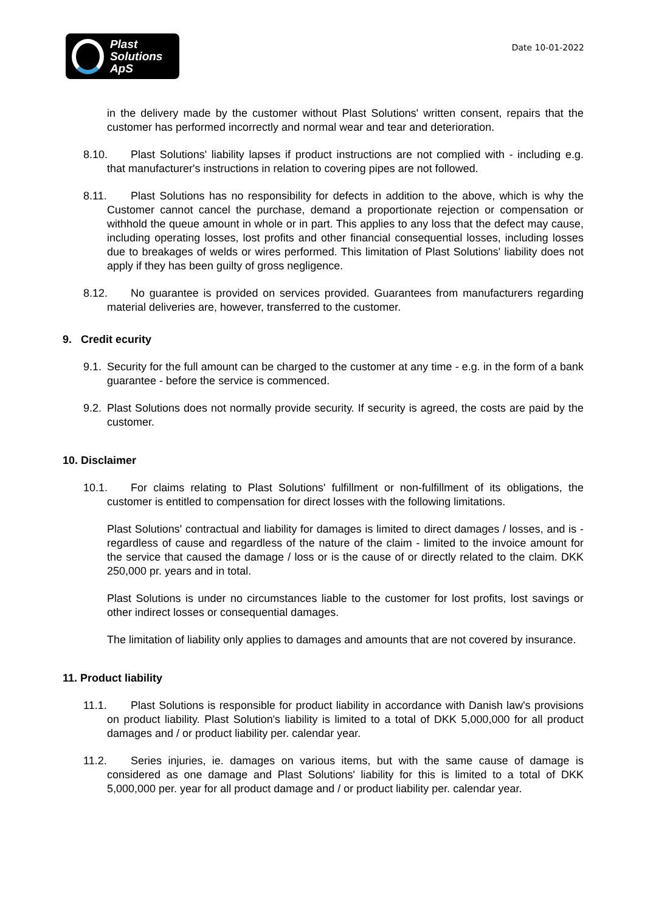Plast
Solutions ApS
Date 10-01-2022
in the delivery made by the customer without Plast Solutions' written consent, repairs that the customer has performed incorrectly and normal wear and tear and deterioration.
8.10. Plast Solutions' liability lapses if product instructions are not complied with - including e.g. that manufacturer's instructions in relation to covering pipes are not followed.
8.11. Plast Solutions has no responsibility for defects in addition to the above, which is why the Customer cannot cancel the purchase, demand a proportionate rejection or compensation or withhold the queue amount in whole or in part. This applies to any loss that the defect may cause, including operating losses, lost profits and other financial consequential losses, including losses due to breakages of welds or wires performed. This limitation of Plast Solutions' liability does not apply if they has been guilty of gross negligence.
8.12. No guarantee is provided on services provided. Guarantees from manufacturers regarding material deliveries are, however, transferred to the customer.
9. Credit ecurity
9.1. Security for the full amount can be charged to the customer at any time - e.g. in the form of a bank guarantee - before the service is commenced.
9.2. Plast Solutions does not normally provide security. If security is agreed, the costs are paid by the customer.
10. Disclaimer
10.1. For claims relating to Plast Solutions' fulfillment or non-fulfillment of its obligations, the customer is entitled to compensation for direct losses with the following limitations.
Plast Solutions' contractual and liability for damages is limited to direct damages / losses, and is - regardless of cause and regardless of the nature of the claim - limited to the invoice amount for the service that caused the damage / loss or is the cause of or directly related to the claim. DKK 250,000 pr. years and in total.
Plast Solutions is under no circumstances liable to the customer for lost profits, lost savings or other indirect losses or consequential damages.
The limitation of liability only applies to damages and amounts that are not covered by insurance.
11. Product liability
11.1. Plast Solutions is responsible for product liability in accordance with Danish law's provisions on product liability. Plast Solution's liability is limited to a total of DKK 5,000,000 for all product damages and / or product liability per. calendar year.
11.2. Series injuries, ie. damages on various items, but with the same cause of damage is considered as one damage and Plast Solutions' liability for this is limited to a total of DKK 5,000,000 per. year for all product damage and / or product liability per. calendar year.